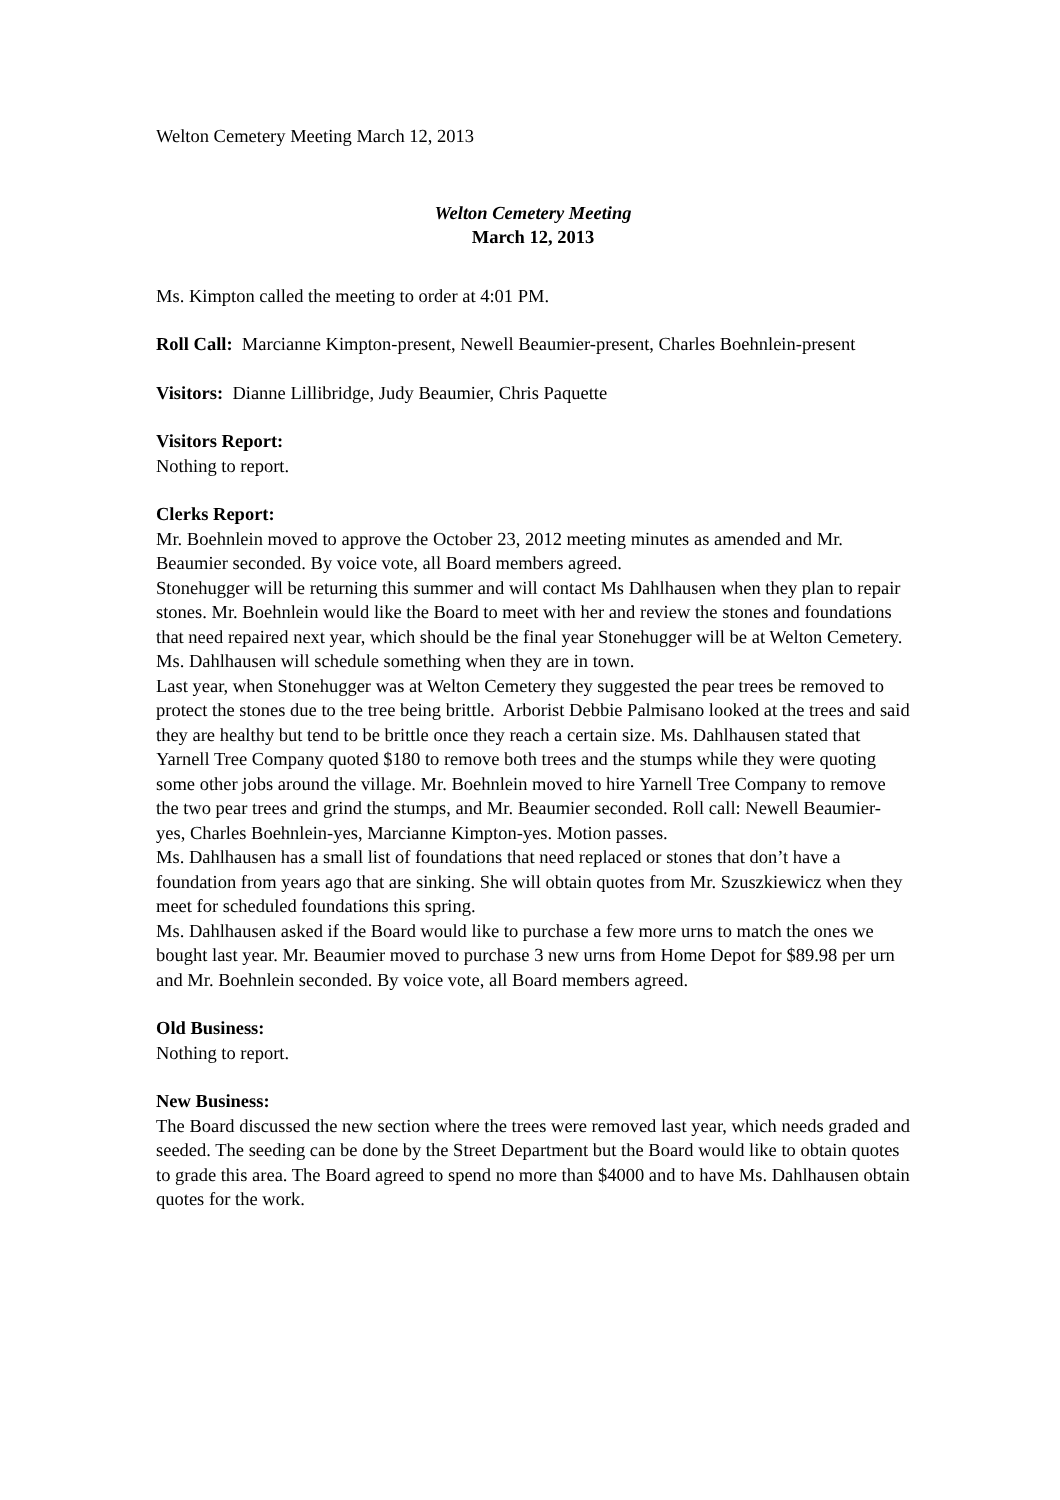Welton Cemetery Meeting March 12, 2013
Welton Cemetery Meeting
March 12, 2013
Ms. Kimpton called the meeting to order at 4:01 PM.
Roll Call: Marcianne Kimpton-present, Newell Beaumier-present, Charles Boehnlein-present
Visitors: Dianne Lillibridge, Judy Beaumier, Chris Paquette
Visitors Report:
Nothing to report.
Clerks Report:
Mr. Boehnlein moved to approve the October 23, 2012 meeting minutes as amended and Mr. Beaumier seconded. By voice vote, all Board members agreed.
Stonehugger will be returning this summer and will contact Ms Dahlhausen when they plan to repair stones. Mr. Boehnlein would like the Board to meet with her and review the stones and foundations that need repaired next year, which should be the final year Stonehugger will be at Welton Cemetery. Ms. Dahlhausen will schedule something when they are in town.
Last year, when Stonehugger was at Welton Cemetery they suggested the pear trees be removed to protect the stones due to the tree being brittle. Arborist Debbie Palmisano looked at the trees and said they are healthy but tend to be brittle once they reach a certain size. Ms. Dahlhausen stated that Yarnell Tree Company quoted $180 to remove both trees and the stumps while they were quoting some other jobs around the village. Mr. Boehnlein moved to hire Yarnell Tree Company to remove the two pear trees and grind the stumps, and Mr. Beaumier seconded. Roll call: Newell Beaumier-yes, Charles Boehnlein-yes, Marcianne Kimpton-yes. Motion passes.
Ms. Dahlhausen has a small list of foundations that need replaced or stones that don’t have a foundation from years ago that are sinking. She will obtain quotes from Mr. Szuszkiewicz when they meet for scheduled foundations this spring.
Ms. Dahlhausen asked if the Board would like to purchase a few more urns to match the ones we bought last year. Mr. Beaumier moved to purchase 3 new urns from Home Depot for $89.98 per urn and Mr. Boehnlein seconded. By voice vote, all Board members agreed.
Old Business:
Nothing to report.
New Business:
The Board discussed the new section where the trees were removed last year, which needs graded and seeded. The seeding can be done by the Street Department but the Board would like to obtain quotes to grade this area. The Board agreed to spend no more than $4000 and to have Ms. Dahlhausen obtain quotes for the work.